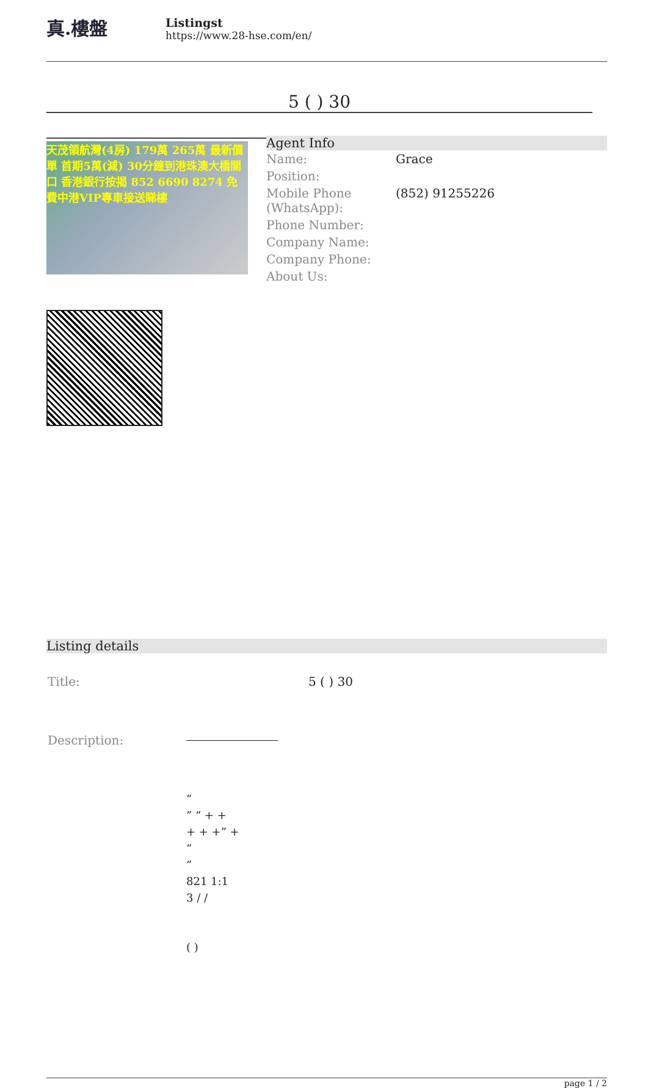真.樓盤
Listingst
https://www.28-hse.com/en/
5 ( ) 30
天茂領航灣(4房) 179萬 265萬 最新價單 首期5萬(減) 30分鐘到港珠澳大橋關口 香港銀行按揭 852 6690 8274 免費中港VIP專車接送睇樓
Agent Info
| Name: | Grace |
| Position: | |
| Mobile Phone (WhatsApp): | (852) 91255226 |
| Phone Number: | |
| Company Name: | |
| Company Phone: | |
| About Us: | |
Listing details
| Title: | 5 ( ) 30 |
| Description: | “ ” “ + + + + +” + “ ” 821 1:1 3 / / ( ) |
page 1 / 2